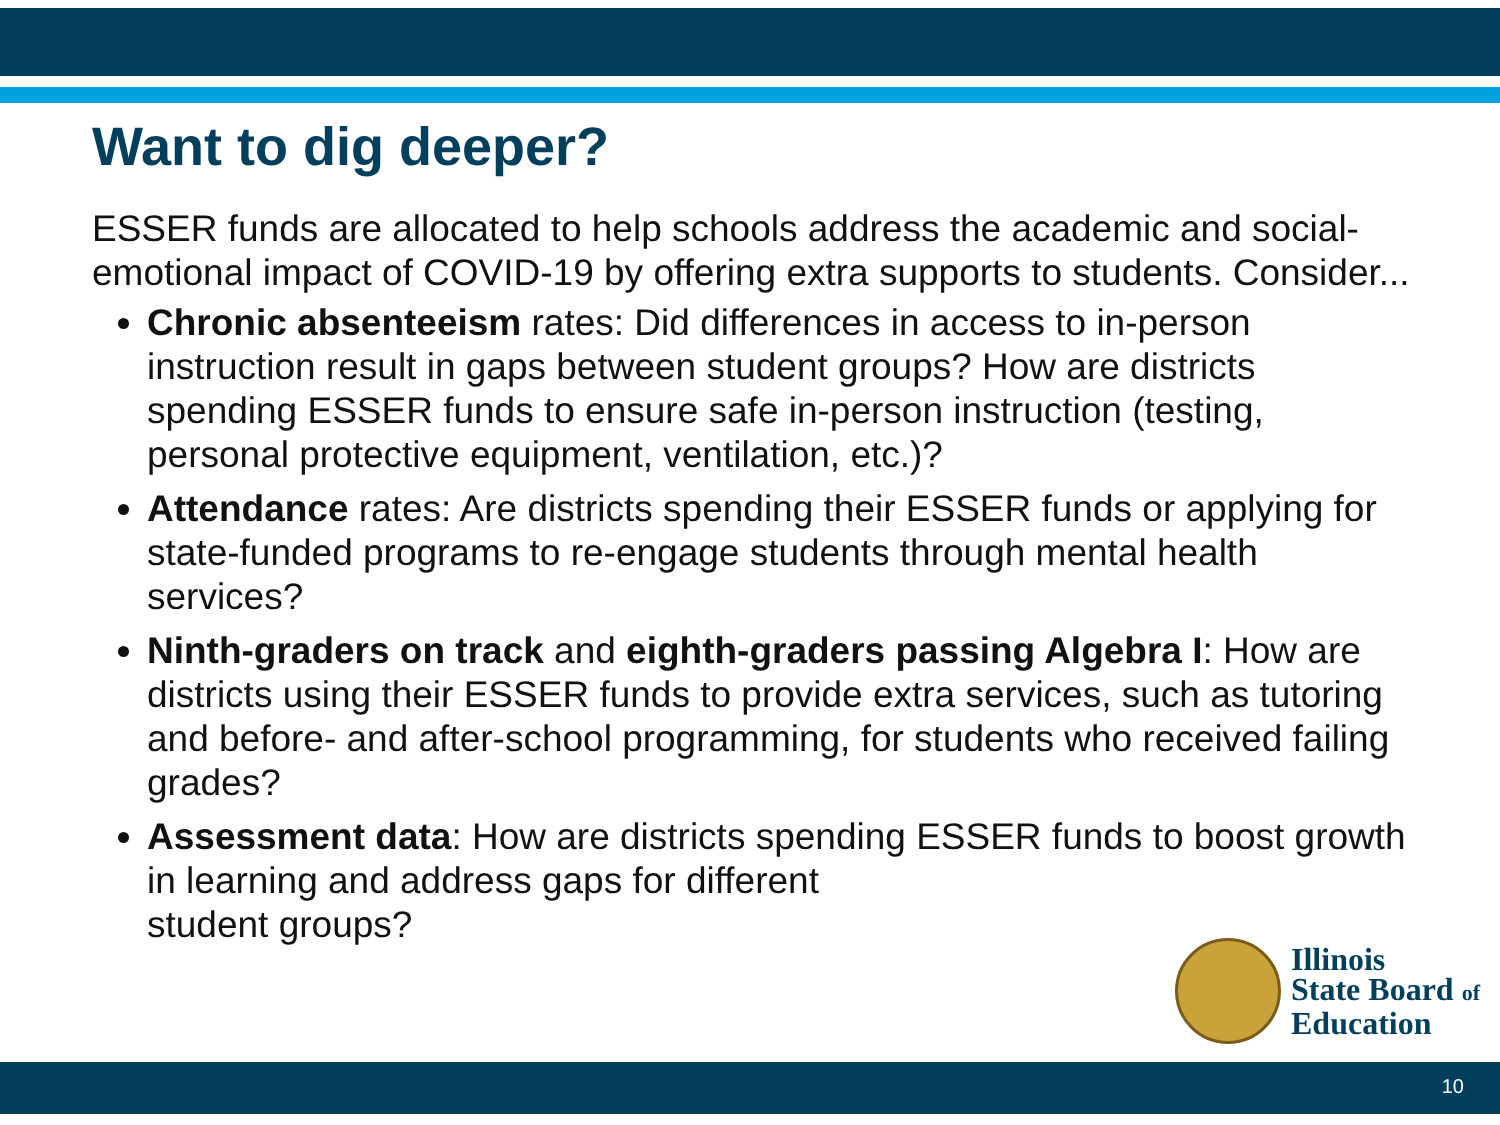Want to dig deeper?
ESSER funds are allocated to help schools address the academic and social-emotional impact of COVID-19 by offering extra supports to students. Consider...
Chronic absenteeism rates: Did differences in access to in-person instruction result in gaps between student groups? How are districts spending ESSER funds to ensure safe in-person instruction (testing, personal protective equipment, ventilation, etc.)?
Attendance rates: Are districts spending their ESSER funds or applying for state-funded programs to re-engage students through mental health services?
Ninth-graders on track and eighth-graders passing Algebra I: How are districts using their ESSER funds to provide extra services, such as tutoring and before- and after-school programming, for students who received failing grades?
Assessment data: How are districts spending ESSER funds to boost growth in learning and address gaps for different
student groups?
Illinois
State Board of
Education
10